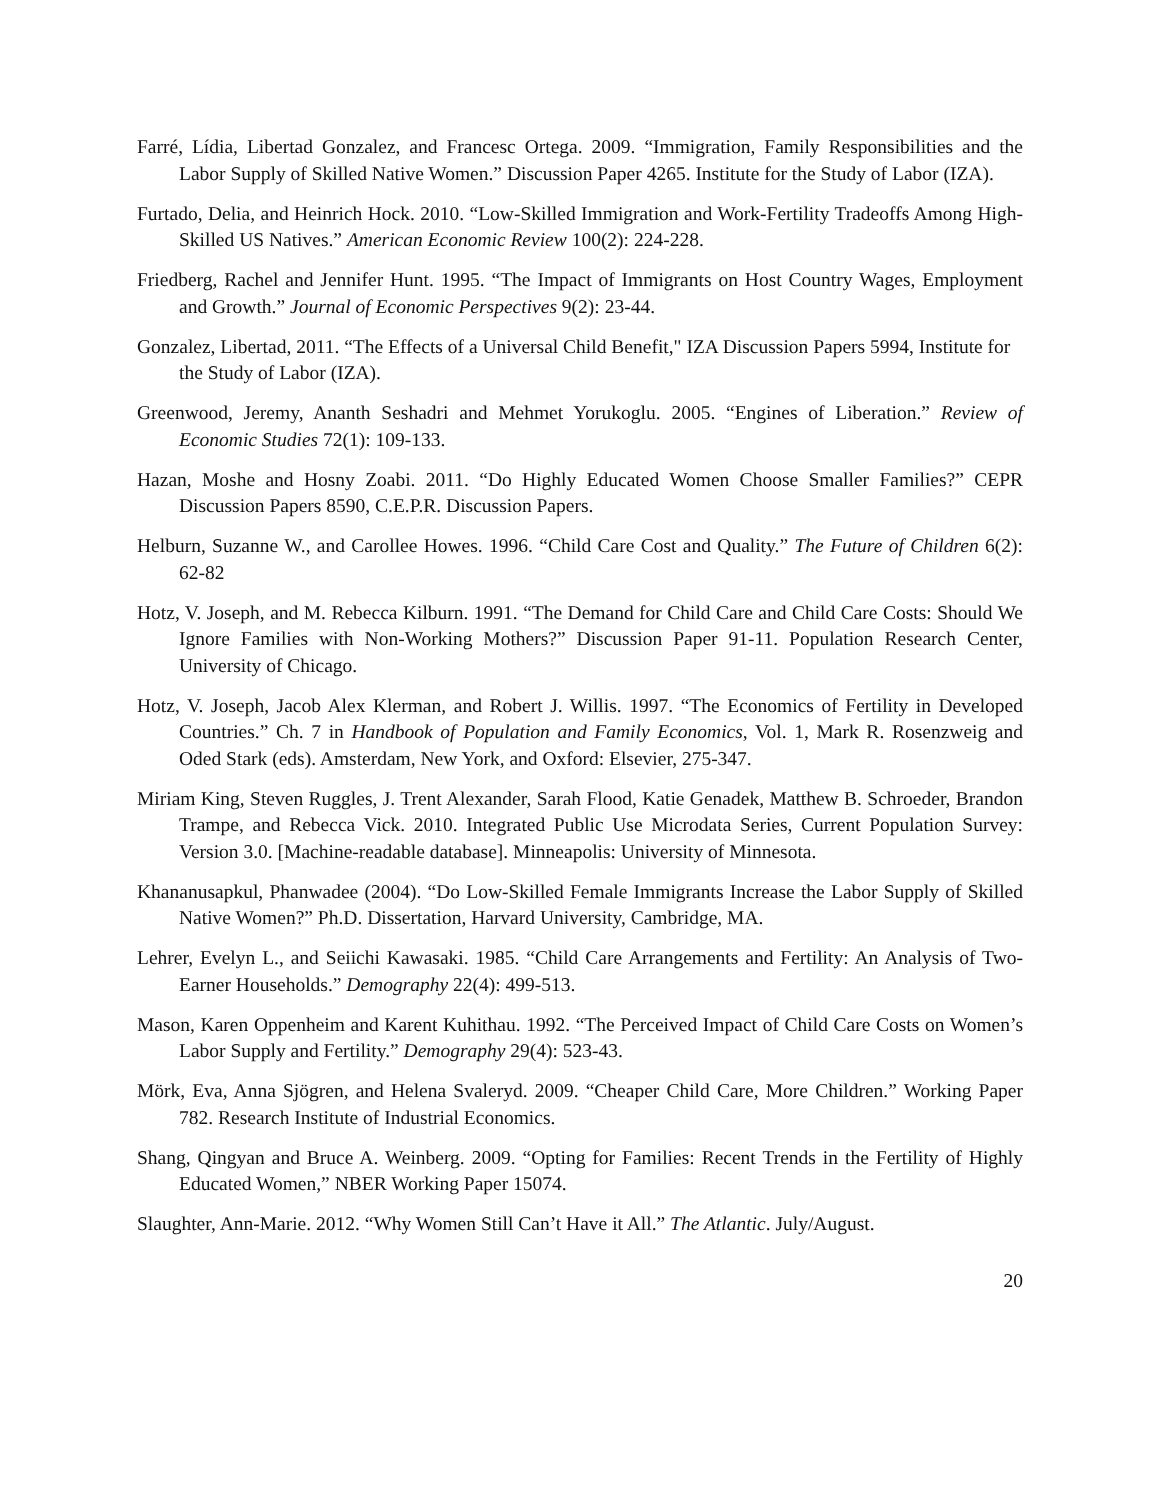Farré, Lídia, Libertad Gonzalez, and Francesc Ortega. 2009. “Immigration, Family Responsibilities and the Labor Supply of Skilled Native Women.” Discussion Paper 4265. Institute for the Study of Labor (IZA).
Furtado, Delia, and Heinrich Hock. 2010. “Low-Skilled Immigration and Work-Fertility Tradeoffs Among High-Skilled US Natives.” American Economic Review 100(2): 224-228.
Friedberg, Rachel and Jennifer Hunt. 1995. “The Impact of Immigrants on Host Country Wages, Employment and Growth.” Journal of Economic Perspectives 9(2): 23-44.
Gonzalez, Libertad, 2011. “The Effects of a Universal Child Benefit," IZA Discussion Papers 5994, Institute for the Study of Labor (IZA).
Greenwood, Jeremy, Ananth Seshadri and Mehmet Yorukoglu. 2005. “Engines of Liberation.” Review of Economic Studies 72(1): 109-133.
Hazan, Moshe and Hosny Zoabi. 2011. “Do Highly Educated Women Choose Smaller Families?” CEPR Discussion Papers 8590, C.E.P.R. Discussion Papers.
Helburn, Suzanne W., and Carollee Howes. 1996. “Child Care Cost and Quality.” The Future of Children 6(2): 62-82
Hotz, V. Joseph, and M. Rebecca Kilburn. 1991. “The Demand for Child Care and Child Care Costs: Should We Ignore Families with Non-Working Mothers?” Discussion Paper 91-11. Population Research Center, University of Chicago.
Hotz, V. Joseph, Jacob Alex Klerman, and Robert J. Willis. 1997. “The Economics of Fertility in Developed Countries.” Ch. 7 in Handbook of Population and Family Economics, Vol. 1, Mark R. Rosenzweig and Oded Stark (eds). Amsterdam, New York, and Oxford: Elsevier, 275-347.
Miriam King, Steven Ruggles, J. Trent Alexander, Sarah Flood, Katie Genadek, Matthew B. Schroeder, Brandon Trampe, and Rebecca Vick. 2010. Integrated Public Use Microdata Series, Current Population Survey: Version 3.0. [Machine-readable database]. Minneapolis: University of Minnesota.
Khananusapkul, Phanwadee (2004). “Do Low-Skilled Female Immigrants Increase the Labor Supply of Skilled Native Women?” Ph.D. Dissertation, Harvard University, Cambridge, MA.
Lehrer, Evelyn L., and Seiichi Kawasaki. 1985. “Child Care Arrangements and Fertility: An Analysis of Two-Earner Households.” Demography 22(4): 499-513.
Mason, Karen Oppenheim and Karent Kuhithau. 1992. “The Perceived Impact of Child Care Costs on Women’s Labor Supply and Fertility.” Demography 29(4): 523-43.
Mörk, Eva, Anna Sjögren, and Helena Svaleryd. 2009. “Cheaper Child Care, More Children.” Working Paper 782. Research Institute of Industrial Economics.
Shang, Qingyan and Bruce A. Weinberg. 2009. “Opting for Families: Recent Trends in the Fertility of Highly Educated Women,” NBER Working Paper 15074.
Slaughter, Ann-Marie. 2012. “Why Women Still Can’t Have it All.” The Atlantic. July/August.
20